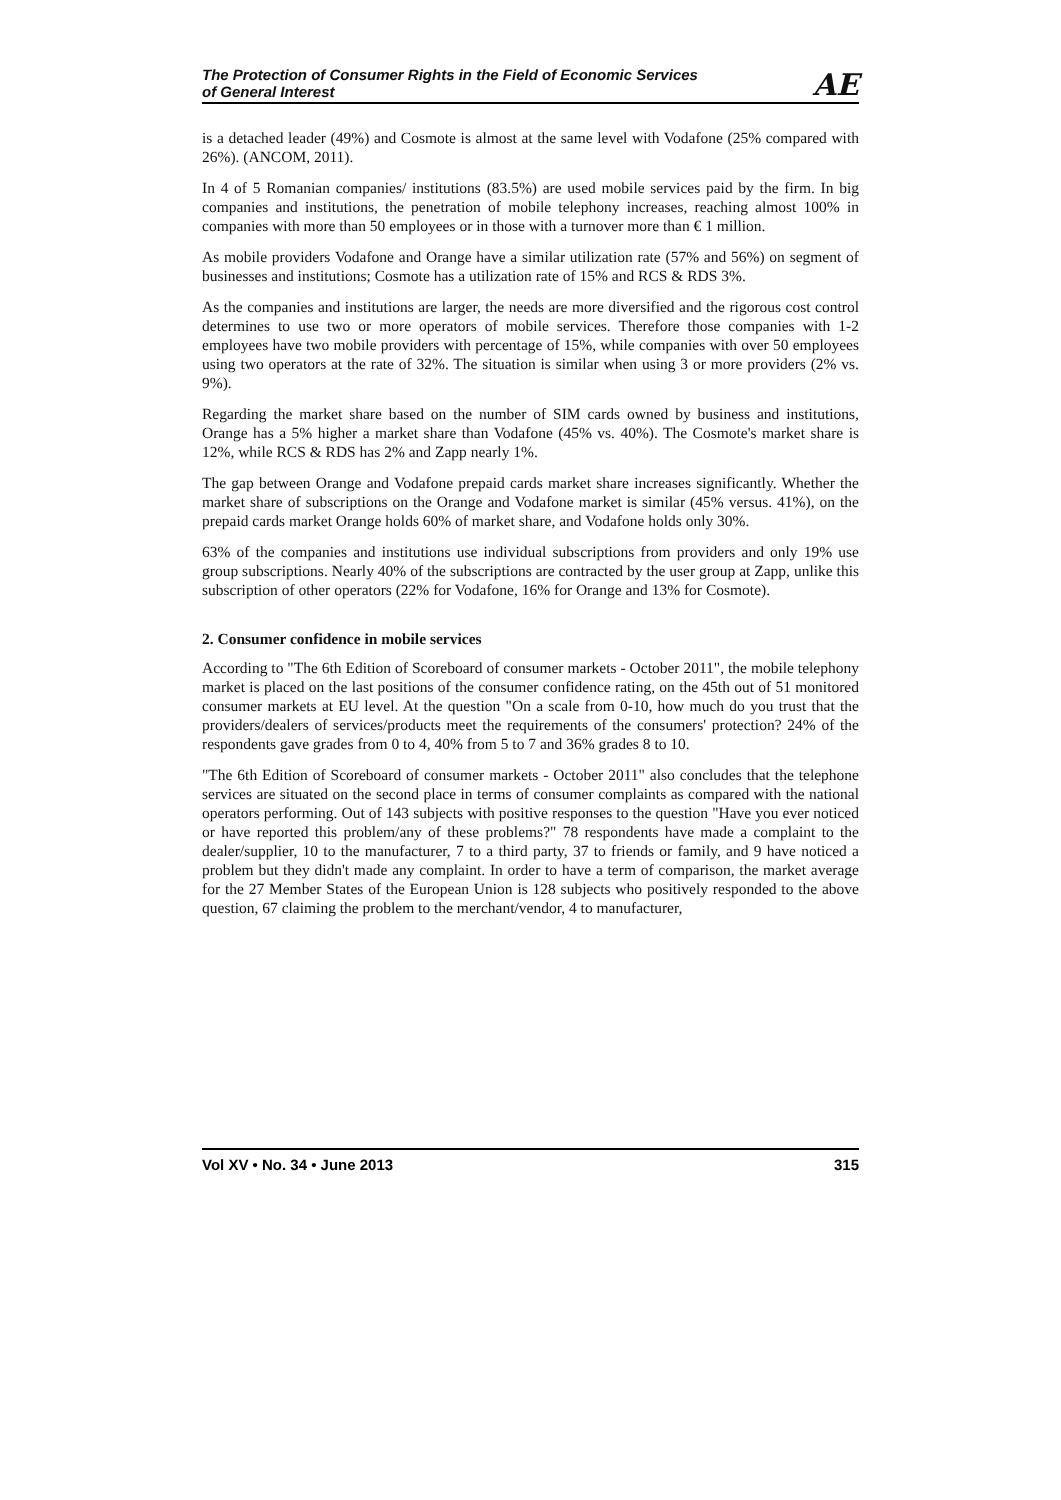The Protection of Consumer Rights in the Field of Economic Services
of General Interest
AE
is a detached leader (49%) and Cosmote is almost at the same level with Vodafone (25% compared with 26%). (ANCOM, 2011).
In 4 of 5 Romanian companies/ institutions (83.5%) are used mobile services paid by the firm. In big companies and institutions, the penetration of mobile telephony increases, reaching almost 100% in companies with more than 50 employees or in those with a turnover more than € 1 million.
As mobile providers Vodafone and Orange have a similar utilization rate (57% and 56%) on segment of businesses and institutions; Cosmote has a utilization rate of 15% and RCS & RDS 3%.
As the companies and institutions are larger, the needs are more diversified and the rigorous cost control determines to use two or more operators of mobile services. Therefore those companies with 1-2 employees have two mobile providers with percentage of 15%, while companies with over 50 employees using two operators at the rate of 32%. The situation is similar when using 3 or more providers (2% vs. 9%).
Regarding the market share based on the number of SIM cards owned by business and institutions, Orange has a 5% higher a market share than Vodafone (45% vs. 40%). The Cosmote's market share is 12%, while RCS & RDS has 2% and Zapp nearly 1%.
The gap between Orange and Vodafone prepaid cards market share increases significantly. Whether the market share of subscriptions on the Orange and Vodafone market is similar (45% versus. 41%), on the prepaid cards market Orange holds 60% of market share, and Vodafone holds only 30%.
63% of the companies and institutions use individual subscriptions from providers and only 19% use group subscriptions. Nearly 40% of the subscriptions are contracted by the user group at Zapp, unlike this subscription of other operators (22% for Vodafone, 16% for Orange and 13% for Cosmote).
2. Consumer confidence in mobile services
According to "The 6th Edition of Scoreboard of consumer markets - October 2011", the mobile telephony market is placed on the last positions of the consumer confidence rating, on the 45th out of 51 monitored consumer markets at EU level. At the question "On a scale from 0-10, how much do you trust that the providers/dealers of services/products meet the requirements of the consumers' protection? 24% of the respondents gave grades from 0 to 4, 40% from 5 to 7 and 36% grades 8 to 10.
"The 6th Edition of Scoreboard of consumer markets - October 2011" also concludes that the telephone services are situated on the second place in terms of consumer complaints as compared with the national operators performing. Out of 143 subjects with positive responses to the question "Have you ever noticed or have reported this problem/any of these problems?" 78 respondents have made a complaint to the dealer/supplier, 10 to the manufacturer, 7 to a third party, 37 to friends or family, and 9 have noticed a problem but they didn't made any complaint. In order to have a term of comparison, the market average for the 27 Member States of the European Union is 128 subjects who positively responded to the above question, 67 claiming the problem to the merchant/vendor, 4 to manufacturer,
Vol XV • No. 34 • June 2013 315